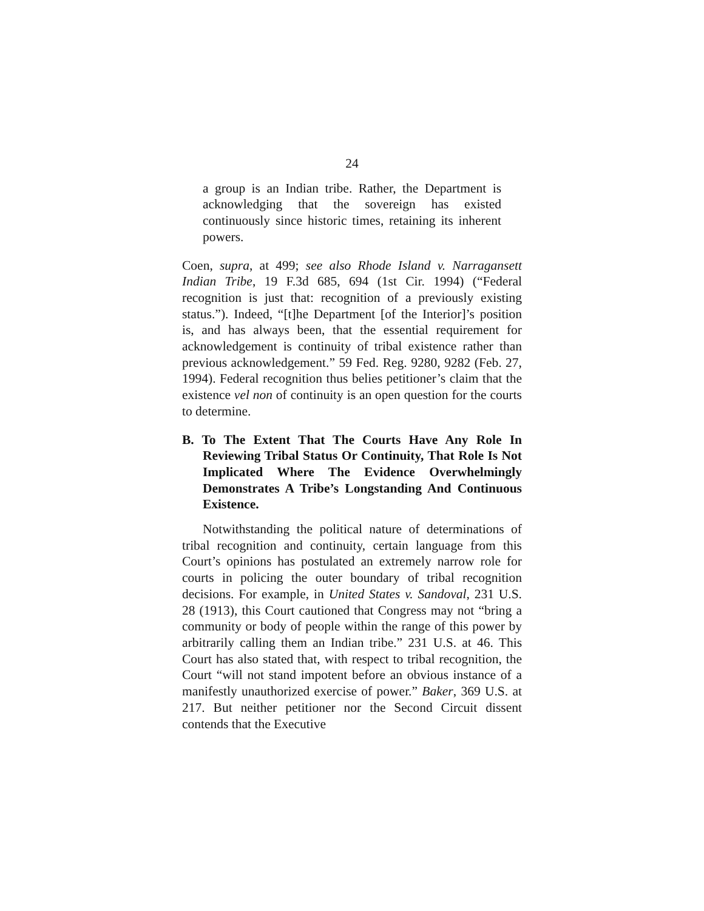24
a group is an Indian tribe. Rather, the Department is acknowledging that the sovereign has existed continuously since historic times, retaining its inherent powers.
Coen, supra, at 499; see also Rhode Island v. Narragansett Indian Tribe, 19 F.3d 685, 694 (1st Cir. 1994) (“Federal recognition is just that: recognition of a previously existing status.”). Indeed, “[t]he Department [of the Interior]’s position is, and has always been, that the essential requirement for acknowledgement is continuity of tribal existence rather than previous acknowledgement.” 59 Fed. Reg. 9280, 9282 (Feb. 27, 1994). Federal recognition thus belies petitioner’s claim that the existence vel non of continuity is an open question for the courts to determine.
B. To The Extent That The Courts Have Any Role In Reviewing Tribal Status Or Continuity, That Role Is Not Implicated Where The Evidence Overwhelmingly Demonstrates A Tribe’s Longstanding And Continuous Existence.
Notwithstanding the political nature of determinations of tribal recognition and continuity, certain language from this Court’s opinions has postulated an extremely narrow role for courts in policing the outer boundary of tribal recognition decisions. For example, in United States v. Sandoval, 231 U.S. 28 (1913), this Court cautioned that Congress may not “bring a community or body of people within the range of this power by arbitrarily calling them an Indian tribe.” 231 U.S. at 46. This Court has also stated that, with respect to tribal recognition, the Court “will not stand impotent before an obvious instance of a manifestly unauthorized exercise of power.” Baker, 369 U.S. at 217. But neither petitioner nor the Second Circuit dissent contends that the Executive